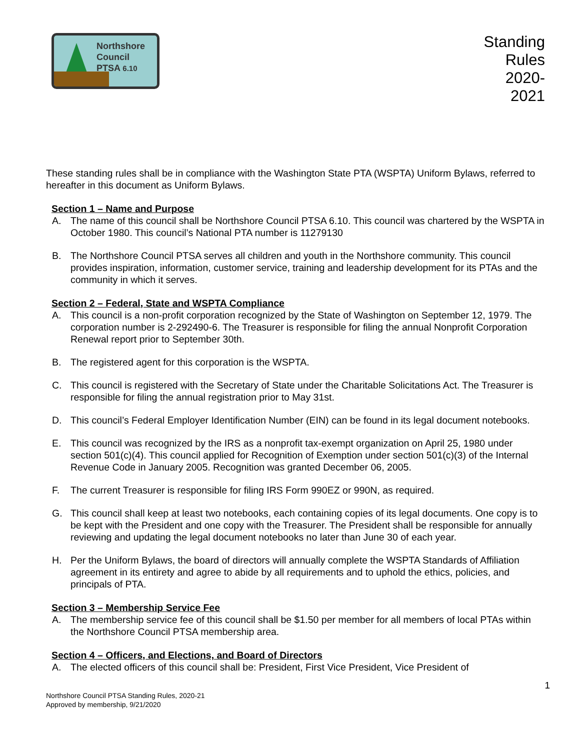Northshore
Council
PTSA 6.10
Standing
Rules
2020-
2021
These standing rules shall be in compliance with the Washington State PTA (WSPTA) Uniform Bylaws, referred to hereafter in this document as Uniform Bylaws.
Section 1 – Name and Purpose
A. The name of this council shall be Northshore Council PTSA 6.10. This council was chartered by the WSPTA in October 1980. This council’s National PTA number is 11279130
B. The Northshore Council PTSA serves all children and youth in the Northshore community. This council provides inspiration, information, customer service, training and leadership development for its PTAs and the community in which it serves.
Section 2 – Federal, State and WSPTA Compliance
A. This council is a non-profit corporation recognized by the State of Washington on September 12, 1979. The corporation number is 2-292490-6. The Treasurer is responsible for filing the annual Nonprofit Corporation Renewal report prior to September 30th.
B. The registered agent for this corporation is the WSPTA.
C. This council is registered with the Secretary of State under the Charitable Solicitations Act. The Treasurer is responsible for filing the annual registration prior to May 31st.
D. This council’s Federal Employer Identification Number (EIN) can be found in its legal document notebooks.
E. This council was recognized by the IRS as a nonprofit tax-exempt organization on April 25, 1980 under section 501(c)(4). This council applied for Recognition of Exemption under section 501(c)(3) of the Internal Revenue Code in January 2005. Recognition was granted December 06, 2005.
F. The current Treasurer is responsible for filing IRS Form 990EZ or 990N, as required.
G. This council shall keep at least two notebooks, each containing copies of its legal documents. One copy is to be kept with the President and one copy with the Treasurer. The President shall be responsible for annually reviewing and updating the legal document notebooks no later than June 30 of each year.
H. Per the Uniform Bylaws, the board of directors will annually complete the WSPTA Standards of Affiliation agreement in its entirety and agree to abide by all requirements and to uphold the ethics, policies, and principals of PTA.
Section 3 – Membership Service Fee
A. The membership service fee of this council shall be $1.50 per member for all members of local PTAs within the Northshore Council PTSA membership area.
Section 4 – Officers, and Elections, and Board of Directors
A. The elected officers of this council shall be: President, First Vice President, Vice President of
1
Northshore Council PTSA Standing Rules, 2020-21
Approved by membership, 9/21/2020